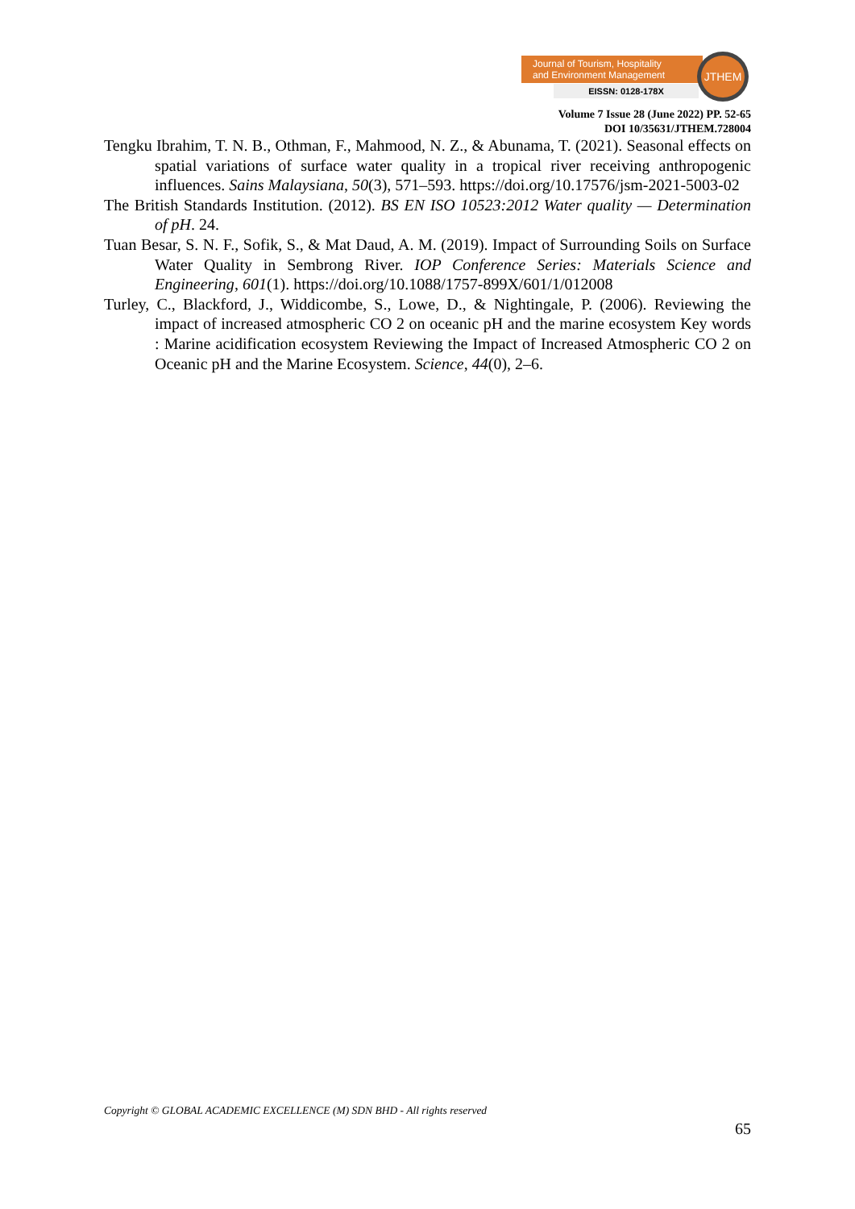Journal of Tourism, Hospitality
and Environment Management
EISSN: 0128-178X
JTHEM
Volume 7 Issue 28 (June 2022) PP. 52-65
DOI 10/35631/JTHEM.728004
Tengku Ibrahim, T. N. B., Othman, F., Mahmood, N. Z., & Abunama, T. (2021). Seasonal effects on spatial variations of surface water quality in a tropical river receiving anthropogenic influences. Sains Malaysiana, 50(3), 571–593. https://doi.org/10.17576/jsm-2021-5003-02
The British Standards Institution. (2012). BS EN ISO 10523:2012 Water quality — Determination of pH. 24.
Tuan Besar, S. N. F., Sofik, S., & Mat Daud, A. M. (2019). Impact of Surrounding Soils on Surface Water Quality in Sembrong River. IOP Conference Series: Materials Science and Engineering, 601(1). https://doi.org/10.1088/1757-899X/601/1/012008
Turley, C., Blackford, J., Widdicombe, S., Lowe, D., & Nightingale, P. (2006). Reviewing the impact of increased atmospheric CO 2 on oceanic pH and the marine ecosystem Key words : Marine acidification ecosystem Reviewing the Impact of Increased Atmospheric CO 2 on Oceanic pH and the Marine Ecosystem. Science, 44(0), 2–6.
Copyright © GLOBAL ACADEMIC EXCELLENCE (M) SDN BHD - All rights reserved
65